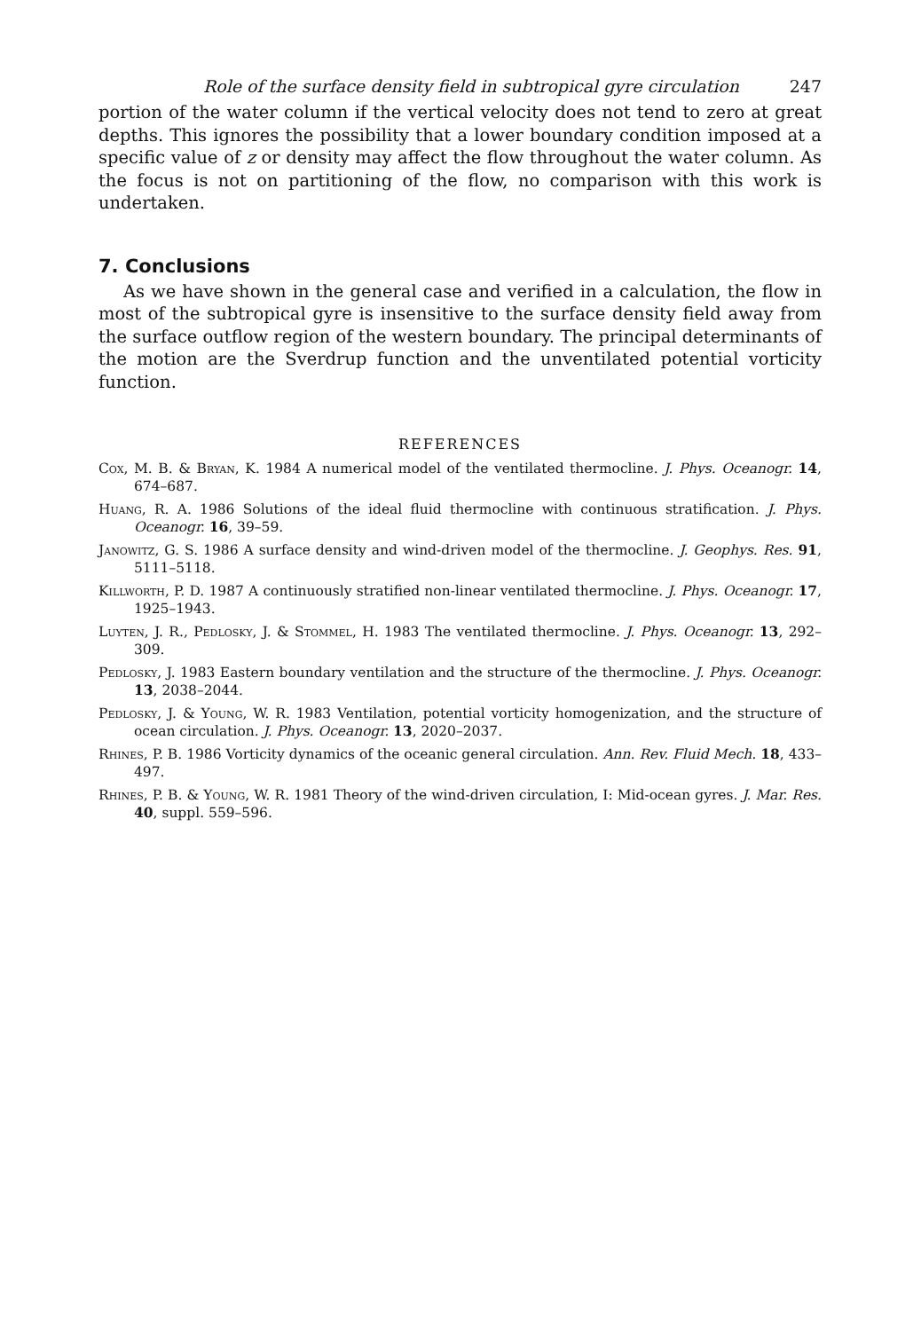Role of the surface density field in subtropical gyre circulation 247
portion of the water column if the vertical velocity does not tend to zero at great depths. This ignores the possibility that a lower boundary condition imposed at a specific value of z or density may affect the flow throughout the water column. As the focus is not on partitioning of the flow, no comparison with this work is undertaken.
7. Conclusions
As we have shown in the general case and verified in a calculation, the flow in most of the subtropical gyre is insensitive to the surface density field away from the surface outflow region of the western boundary. The principal determinants of the motion are the Sverdrup function and the unventilated potential vorticity function.
REFERENCES
Cox, M. B. & Bryan, K. 1984 A numerical model of the ventilated thermocline. J. Phys. Oceanogr. 14, 674–687.
Huang, R. A. 1986 Solutions of the ideal fluid thermocline with continuous stratification. J. Phys. Oceanogr. 16, 39–59.
Janowitz, G. S. 1986 A surface density and wind-driven model of the thermocline. J. Geophys. Res. 91, 5111–5118.
Killworth, P. D. 1987 A continuously stratified non-linear ventilated thermocline. J. Phys. Oceanogr. 17, 1925–1943.
Luyten, J. R., Pedlosky, J. & Stommel, H. 1983 The ventilated thermocline. J. Phys. Oceanogr. 13, 292–309.
Pedlosky, J. 1983 Eastern boundary ventilation and the structure of the thermocline. J. Phys. Oceanogr. 13, 2038–2044.
Pedlosky, J. & Young, W. R. 1983 Ventilation, potential vorticity homogenization, and the structure of ocean circulation. J. Phys. Oceanogr. 13, 2020–2037.
Rhines, P. B. 1986 Vorticity dynamics of the oceanic general circulation. Ann. Rev. Fluid Mech. 18, 433–497.
Rhines, P. B. & Young, W. R. 1981 Theory of the wind-driven circulation, I: Mid-ocean gyres. J. Mar. Res. 40, suppl. 559–596.